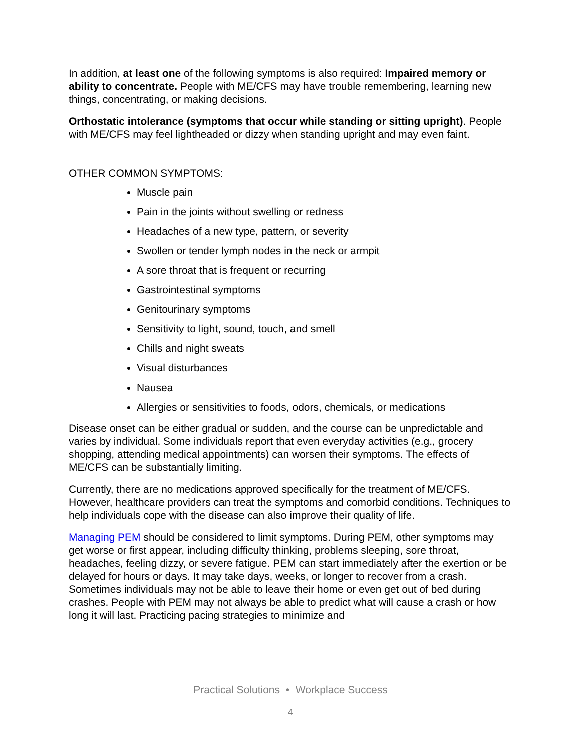In addition, at least one of the following symptoms is also required: Impaired memory or ability to concentrate. People with ME/CFS may have trouble remembering, learning new things, concentrating, or making decisions.
Orthostatic intolerance (symptoms that occur while standing or sitting upright). People with ME/CFS may feel lightheaded or dizzy when standing upright and may even faint.
OTHER COMMON SYMPTOMS:
Muscle pain
Pain in the joints without swelling or redness
Headaches of a new type, pattern, or severity
Swollen or tender lymph nodes in the neck or armpit
A sore throat that is frequent or recurring
Gastrointestinal symptoms
Genitourinary symptoms
Sensitivity to light, sound, touch, and smell
Chills and night sweats
Visual disturbances
Nausea
Allergies or sensitivities to foods, odors, chemicals, or medications
Disease onset can be either gradual or sudden, and the course can be unpredictable and varies by individual. Some individuals report that even everyday activities (e.g., grocery shopping, attending medical appointments) can worsen their symptoms. The effects of ME/CFS can be substantially limiting.
Currently, there are no medications approved specifically for the treatment of ME/CFS. However, healthcare providers can treat the symptoms and comorbid conditions. Techniques to help individuals cope with the disease can also improve their quality of life.
Managing PEM should be considered to limit symptoms. During PEM, other symptoms may get worse or first appear, including difficulty thinking, problems sleeping, sore throat, headaches, feeling dizzy, or severe fatigue. PEM can start immediately after the exertion or be delayed for hours or days. It may take days, weeks, or longer to recover from a crash. Sometimes individuals may not be able to leave their home or even get out of bed during crashes. People with PEM may not always be able to predict what will cause a crash or how long it will last. Practicing pacing strategies to minimize and
Practical Solutions • Workplace Success
4